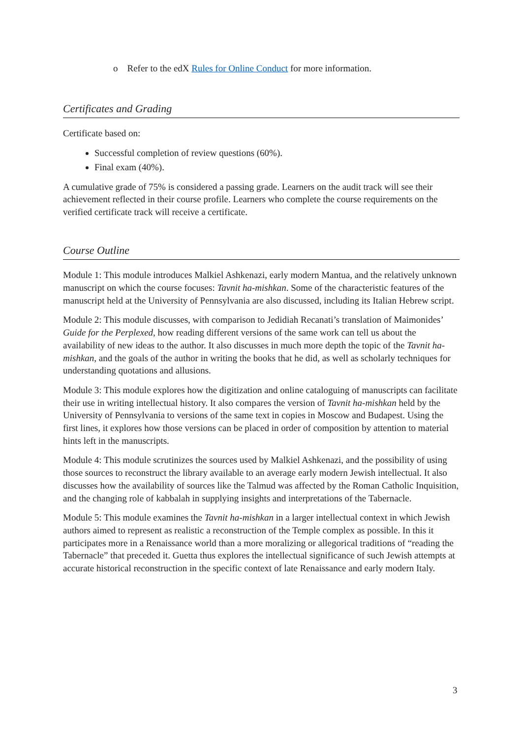o Refer to the edX Rules for Online Conduct for more information.
Certificates and Grading
Certificate based on:
Successful completion of review questions (60%).
Final exam (40%).
A cumulative grade of 75% is considered a passing grade. Learners on the audit track will see their achievement reflected in their course profile. Learners who complete the course requirements on the verified certificate track will receive a certificate.
Course Outline
Module 1: This module introduces Malkiel Ashkenazi, early modern Mantua, and the relatively unknown manuscript on which the course focuses: Tavnit ha-mishkan. Some of the characteristic features of the manuscript held at the University of Pennsylvania are also discussed, including its Italian Hebrew script.
Module 2: This module discusses, with comparison to Jedidiah Recanati’s translation of Maimonides’ Guide for the Perplexed, how reading different versions of the same work can tell us about the availability of new ideas to the author. It also discusses in much more depth the topic of the Tavnit ha-mishkan, and the goals of the author in writing the books that he did, as well as scholarly techniques for understanding quotations and allusions.
Module 3: This module explores how the digitization and online cataloguing of manuscripts can facilitate their use in writing intellectual history. It also compares the version of Tavnit ha-mishkan held by the University of Pennsylvania to versions of the same text in copies in Moscow and Budapest. Using the first lines, it explores how those versions can be placed in order of composition by attention to material hints left in the manuscripts.
Module 4: This module scrutinizes the sources used by Malkiel Ashkenazi, and the possibility of using those sources to reconstruct the library available to an average early modern Jewish intellectual. It also discusses how the availability of sources like the Talmud was affected by the Roman Catholic Inquisition, and the changing role of kabbalah in supplying insights and interpretations of the Tabernacle.
Module 5: This module examines the Tavnit ha-mishkan in a larger intellectual context in which Jewish authors aimed to represent as realistic a reconstruction of the Temple complex as possible. In this it participates more in a Renaissance world than a more moralizing or allegorical traditions of “reading the Tabernacle” that preceded it. Guetta thus explores the intellectual significance of such Jewish attempts at accurate historical reconstruction in the specific context of late Renaissance and early modern Italy.
3